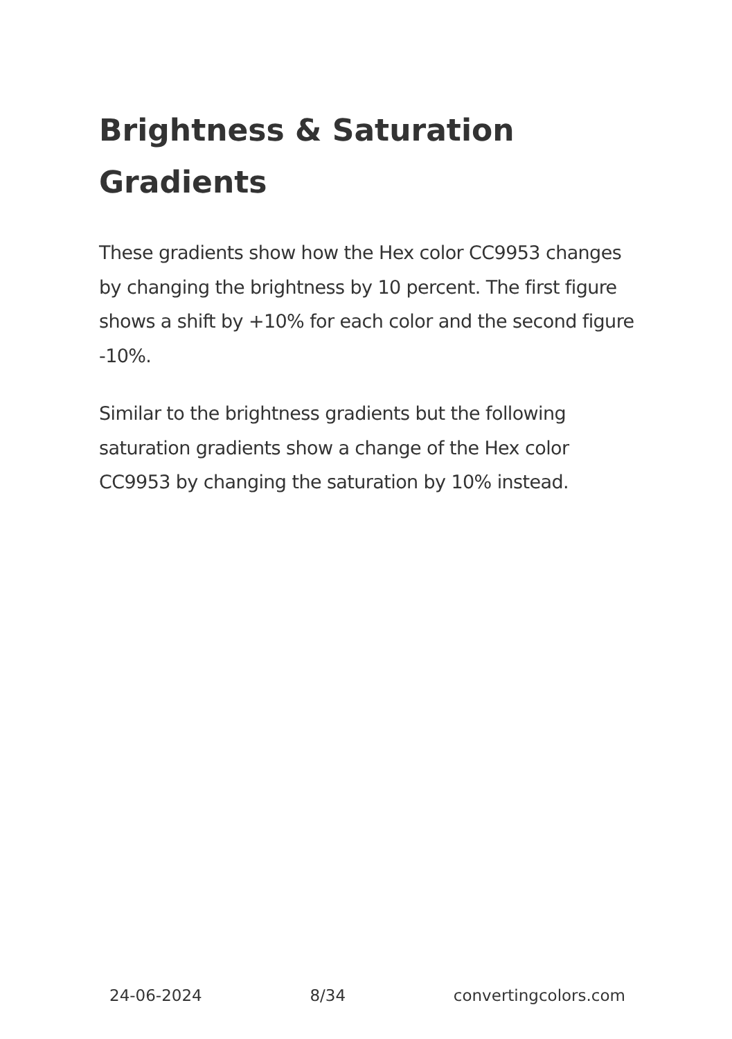Brightness & Saturation Gradients
These gradients show how the Hex color CC9953 changes by changing the brightness by 10 percent. The first figure shows a shift by +10% for each color and the second figure -10%.
Similar to the brightness gradients but the following saturation gradients show a change of the Hex color CC9953 by changing the saturation by 10% instead.
24-06-2024 8/34 convertingcolors.com